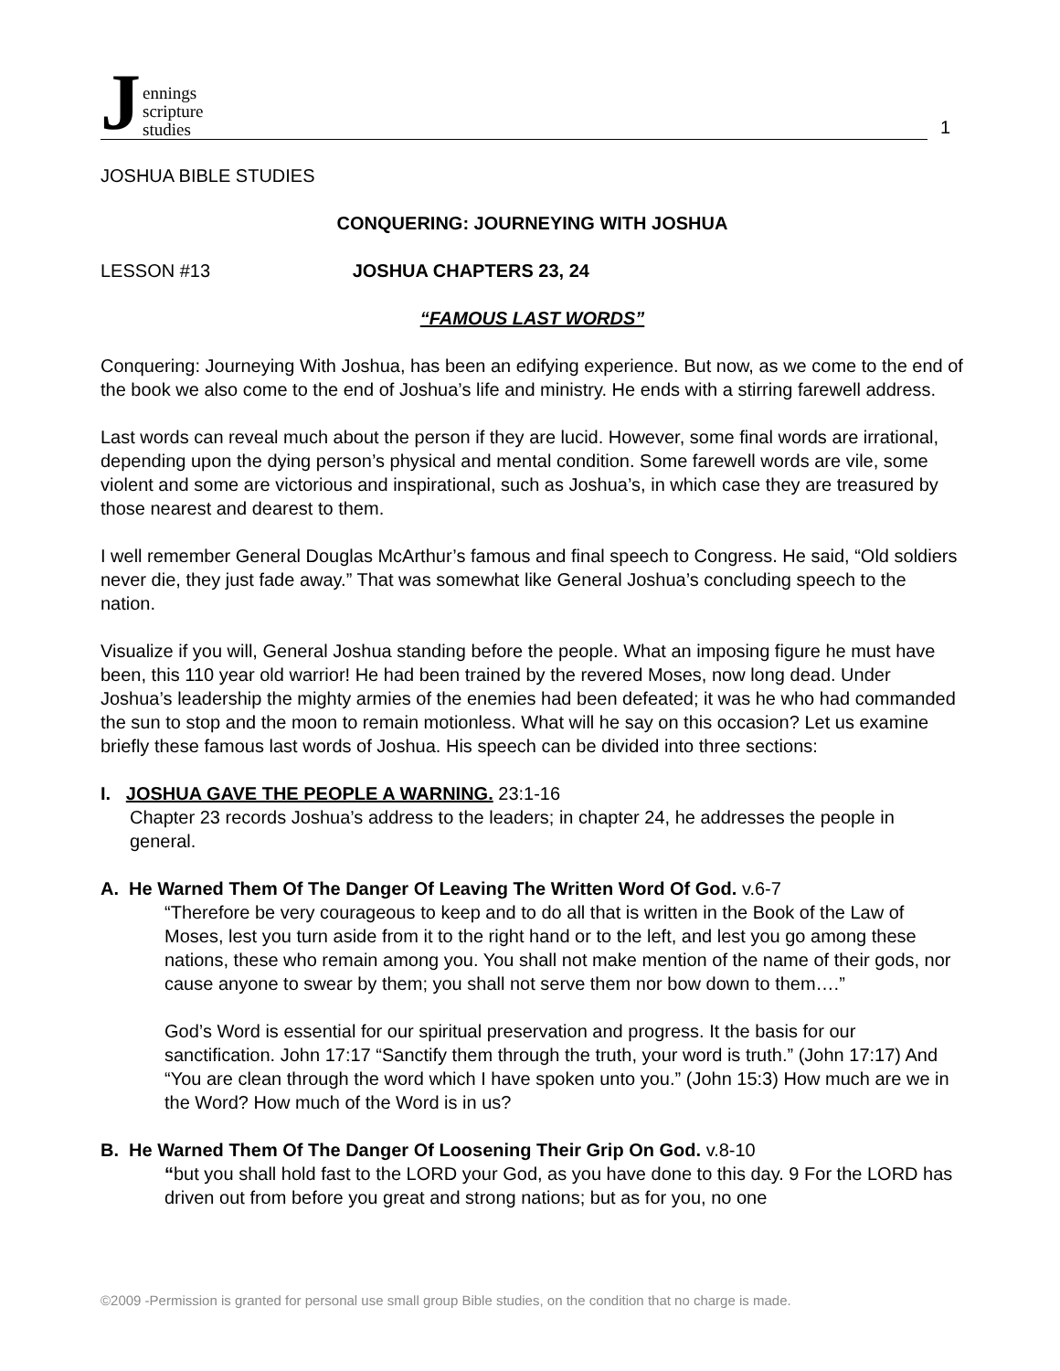Jennings
scripture
studies
1
JOSHUA BIBLE STUDIES
CONQUERING: JOURNEYING WITH JOSHUA
LESSON #13 JOSHUA CHAPTERS 23, 24
“FAMOUS LAST WORDS”
Conquering: Journeying With Joshua, has been an edifying experience. But now, as we come to the end of the book we also come to the end of Joshua’s life and ministry. He ends with a stirring farewell address.
Last words can reveal much about the person if they are lucid. However, some final words are irrational, depending upon the dying person’s physical and mental condition. Some farewell words are vile, some violent and some are victorious and inspirational, such as Joshua’s, in which case they are treasured by those nearest and dearest to them.
I well remember General Douglas McArthur’s famous and final speech to Congress. He said, “Old soldiers never die, they just fade away.” That was somewhat like General Joshua’s concluding speech to the nation.
Visualize if you will, General Joshua standing before the people. What an imposing figure he must have been, this 110 year old warrior! He had been trained by the revered Moses, now long dead. Under Joshua’s leadership the mighty armies of the enemies had been defeated; it was he who had commanded the sun to stop and the moon to remain motionless. What will he say on this occasion? Let us examine briefly these famous last words of Joshua. His speech can be divided into three sections:
I. JOSHUA GAVE THE PEOPLE A WARNING. 23:1-16
Chapter 23 records Joshua’s address to the leaders; in chapter 24, he addresses the people in general.
A. He Warned Them Of The Danger Of Leaving The Written Word Of God. v.6-7
“Therefore be very courageous to keep and to do all that is written in the Book of the Law of Moses, lest you turn aside from it to the right hand or to the left, and lest you go among these nations, these who remain among you. You shall not make mention of the name of their gods, nor cause anyone to swear by them; you shall not serve them nor bow down to them….”
God’s Word is essential for our spiritual preservation and progress. It the basis for our sanctification. John 17:17 “Sanctify them through the truth, your word is truth.” (John 17:17) And “You are clean through the word which I have spoken unto you.” (John 15:3) How much are we in the Word? How much of the Word is in us?
B. He Warned Them Of The Danger Of Loosening Their Grip On God. v.8-10
“but you shall hold fast to the LORD your God, as you have done to this day. 9 For the LORD has driven out from before you great and strong nations; but as for you, no one
©2009 -Permission is granted for personal use small group Bible studies, on the condition that no charge is made.